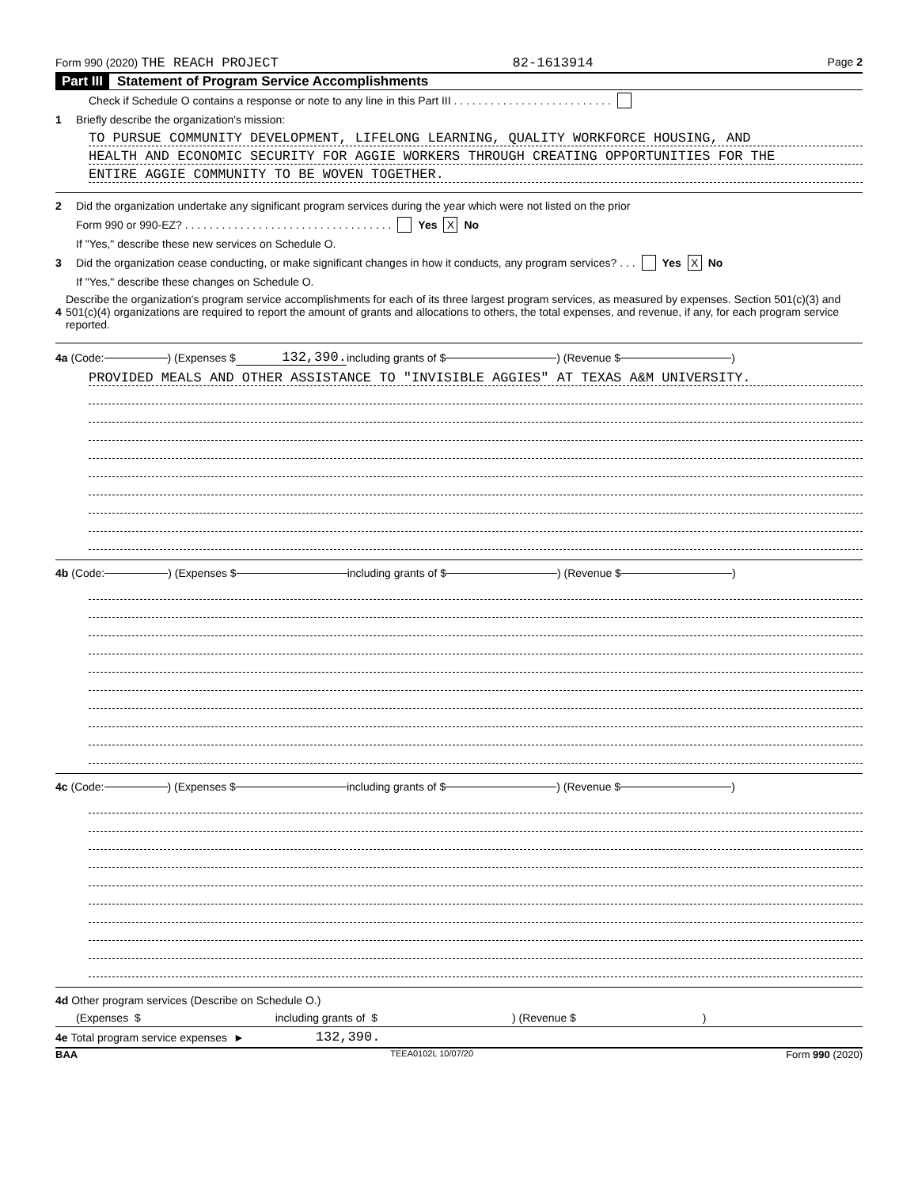Form 990 (2020) THE REACH PROJECT 82-1613914 Page 2
Part III Statement of Program Service Accomplishments
Check if Schedule O contains a response or note to any line in this Part III . . . . . . . . . . . . . . . . . . . . . . . . . .
1 Briefly describe the organization's mission:
TO PURSUE COMMUNITY DEVELOPMENT, LIFELONG LEARNING, QUALITY WORKFORCE HOUSING, AND
HEALTH AND ECONOMIC SECURITY FOR AGGIE WORKERS THROUGH CREATING OPPORTUNITIES FOR THE
ENTIRE AGGIE COMMUNITY TO BE WOVEN TOGETHER.
2 Did the organization undertake any significant program services during the year which were not listed on the prior
Form 990 or 990-EZ? . . . . . . . . . . . . . . . . . . . . . . . . . . . . . . . . . . Yes X No
If "Yes," describe these new services on Schedule O.
3 Did the organization cease conducting, or make significant changes in how it conducts, any program services? . . . Yes X No
If "Yes," describe these changes on Schedule O.
4 Describe the organization's program service accomplishments for each of its three largest program services, as measured by expenses. Section 501(c)(3) and 501(c)(4) organizations are required to report the amount of grants and allocations to others, the total expenses, and revenue, if any, for each program service reported.
4a (Code: ) (Expenses $ 132,390. including grants of $ ) (Revenue $ )
PROVIDED MEALS AND OTHER ASSISTANCE TO "INVISIBLE AGGIES" AT TEXAS A&M UNIVERSITY.
4b (Code: ) (Expenses $ including grants of $ ) (Revenue $ )
4c (Code: ) (Expenses $ including grants of $ ) (Revenue $ )
4d Other program services (Describe on Schedule O.)
(Expenses $ including grants of $ ) (Revenue $ )
4e Total program service expenses ► 132,390.
BAA TEEA0102L 10/07/20 Form 990 (2020)